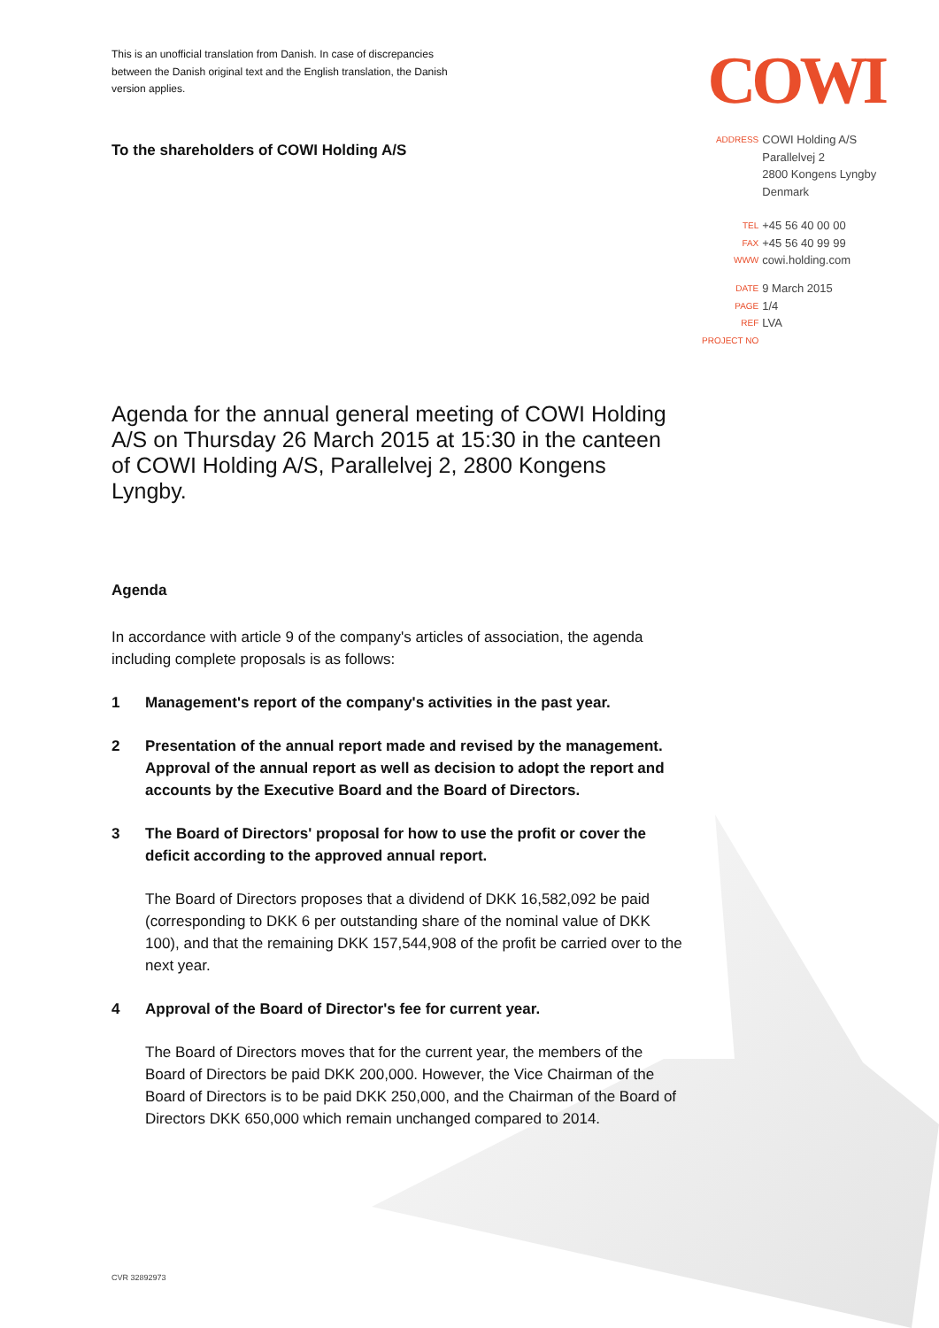This is an unofficial translation from Danish. In case of discrepancies between the Danish original text and the English translation, the Danish version applies.
COWI
To the shareholders of COWI Holding A/S
| ADDRESS | COWI Holding A/S Parallelvej 2 2800 Kongens Lyngby Denmark |
| TEL | +45 56 40 00 00 |
| FAX | +45 56 40 99 99 |
| WWW | cowi.holding.com |
| DATE | 9 March 2015 |
| PAGE | 1/4 |
| REF | LVA |
| PROJECT NO | |
Agenda for the annual general meeting of COWI Holding A/S on Thursday 26 March 2015 at 15:30 in the canteen of COWI Holding A/S, Parallelvej 2, 2800 Kongens Lyngby.
Agenda
In accordance with article 9 of the company's articles of association, the agenda including complete proposals is as follows:
1 Management's report of the company's activities in the past year.
2 Presentation of the annual report made and revised by the management. Approval of the annual report as well as decision to adopt the report and accounts by the Executive Board and the Board of Directors.
3 The Board of Directors' proposal for how to use the profit or cover the deficit according to the approved annual report.
The Board of Directors proposes that a dividend of DKK 16,582,092 be paid (corresponding to DKK 6 per outstanding share of the nominal value of DKK 100), and that the remaining DKK 157,544,908 of the profit be carried over to the next year.
4 Approval of the Board of Director's fee for current year.
The Board of Directors moves that for the current year, the members of the Board of Directors be paid DKK 200,000. However, the Vice Chairman of the Board of Directors is to be paid DKK 250,000, and the Chairman of the Board of Directors DKK 650,000 which remain unchanged compared to 2014.
CVR 32892973